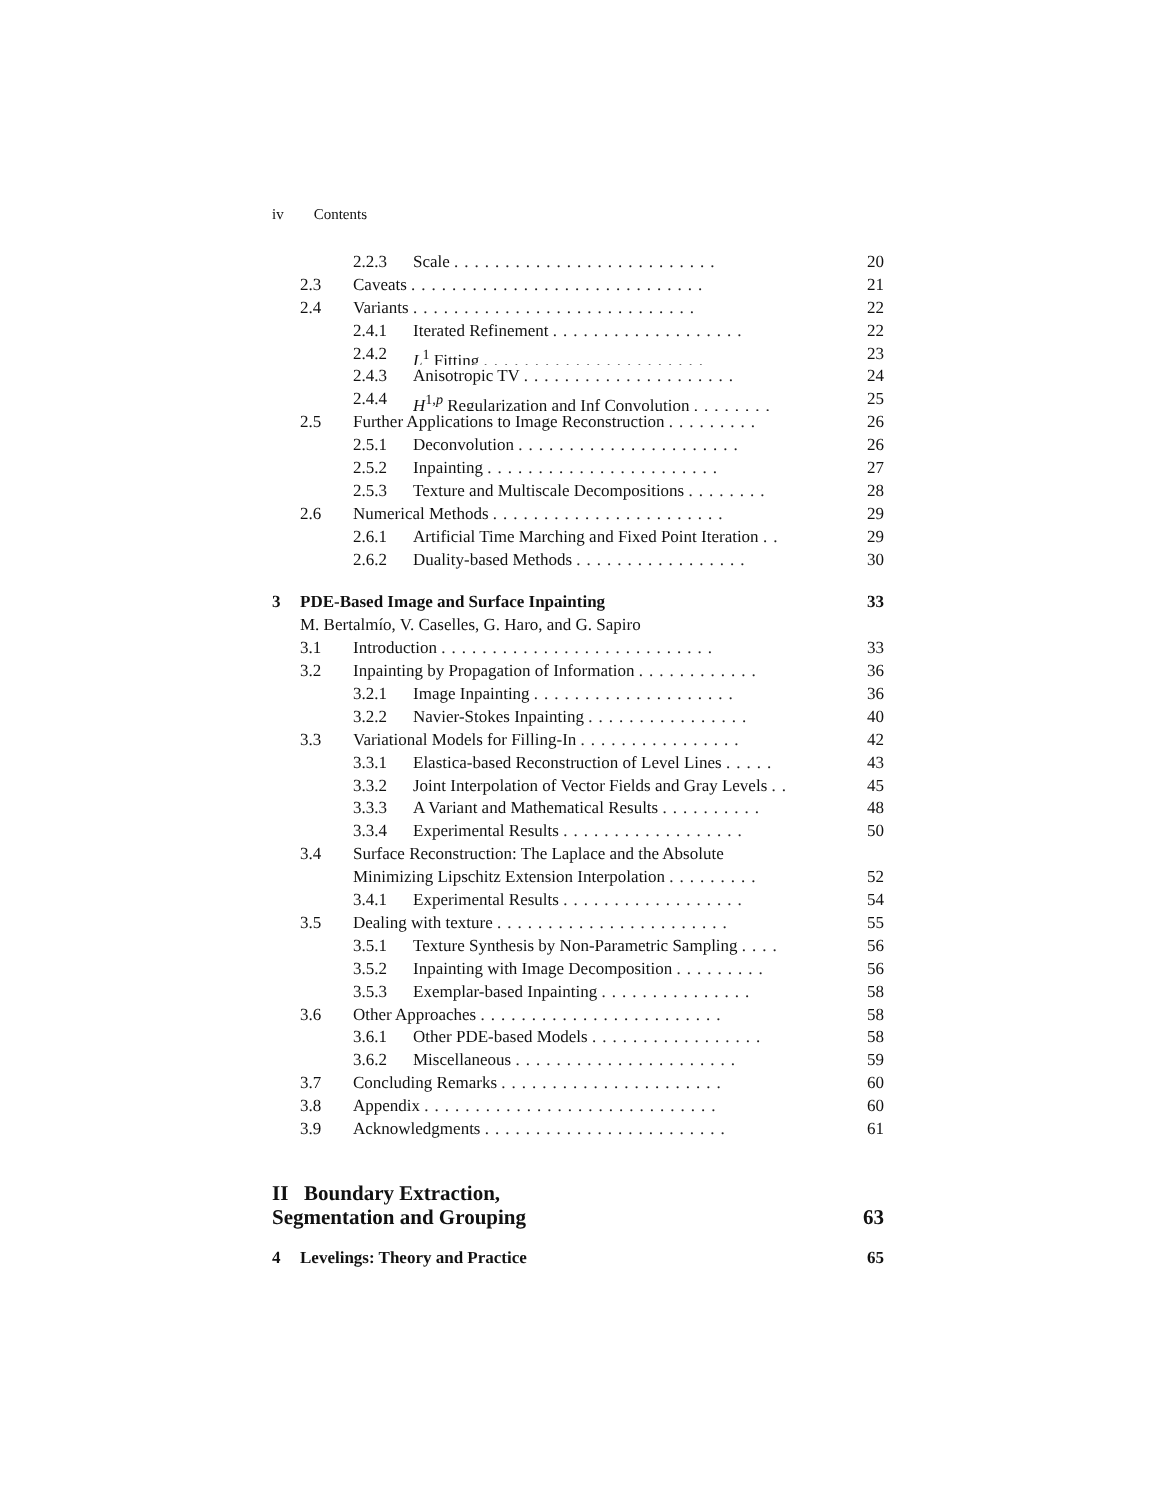iv Contents
2.2.3 Scale .......................... 20
2.3 Caveats ............................. 21
2.4 Variants ............................ 22
2.4.1 Iterated Refinement ................... 22
2.4.2 L<sup>1</sup> Fitting ...................... 23
2.4.3 Anisotropic TV ..................... 24
2.4.4 H<sup>1,p</sup> Regularization and Inf Convolution ........ 25
2.5 Further Applications to Image Reconstruction ......... 26
2.5.1 Deconvolution ...................... 26
2.5.2 Inpainting ....................... 27
2.5.3 Texture and Multiscale Decompositions ........ 28
2.6 Numerical Methods ....................... 29
2.6.1 Artificial Time Marching and Fixed Point Iteration .. 29
2.6.2 Duality-based Methods ................. 30
3 PDE-Based Image and Surface Inpainting 33
M. Bertalmío, V. Caselles, G. Haro, and G. Sapiro
3.1 Introduction ........................... 33
3.2 Inpainting by Propagation of Information ............ 36
3.2.1 Image Inpainting .................... 36
3.2.2 Navier-Stokes Inpainting ................ 40
3.3 Variational Models for Filling-In ................ 42
3.3.1 Elastica-based Reconstruction of Level Lines ..... 43
3.3.2 Joint Interpolation of Vector Fields and Gray Levels .. 45
3.3.3 A Variant and Mathematical Results .......... 48
3.3.4 Experimental Results .................. 50
3.4 Surface Reconstruction: The Laplace and the Absolute
Minimizing Lipschitz Extension Interpolation ......... 52
3.4.1 Experimental Results .................. 54
3.5 Dealing with texture ....................... 55
3.5.1 Texture Synthesis by Non-Parametric Sampling .... 56
3.5.2 Inpainting with Image Decomposition ......... 56
3.5.3 Exemplar-based Inpainting ............... 58
3.6 Other Approaches ........................ 58
3.6.1 Other PDE-based Models ................. 58
3.6.2 Miscellaneous ...................... 59
3.7 Concluding Remarks ...................... 60
3.8 Appendix ............................. 60
3.9 Acknowledgments ........................ 61
II Boundary Extraction,
Segmentation and Grouping 63
4 Levelings: Theory and Practice 65